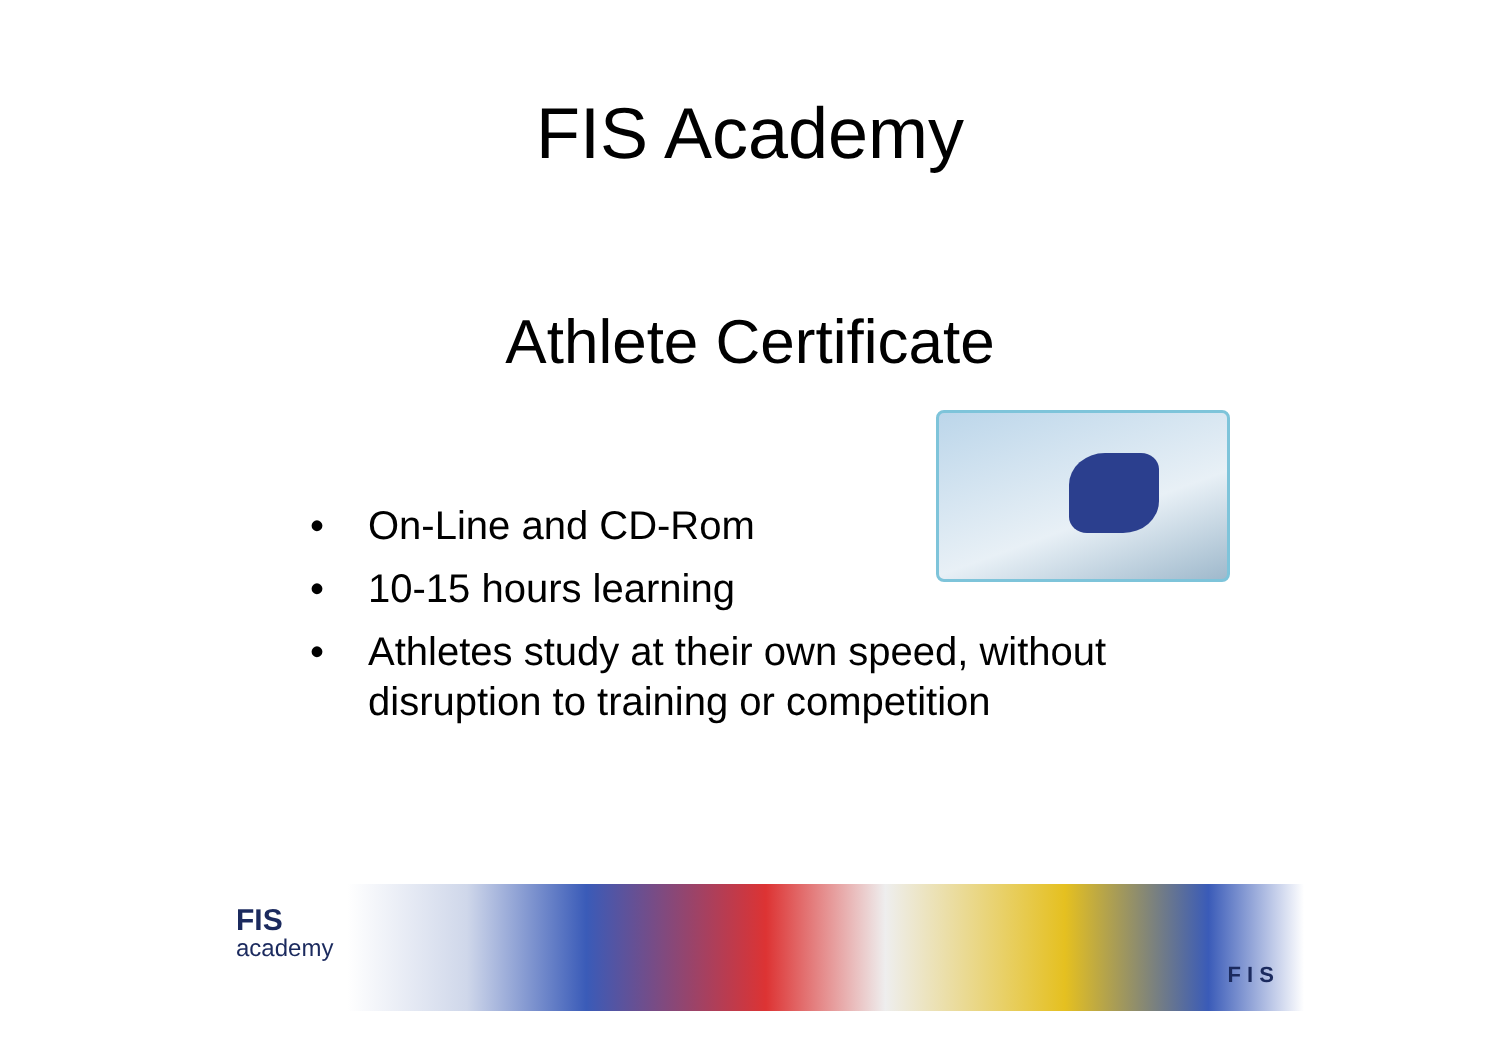FIS Academy
Athlete Certificate
• On-Line and CD-Rom
• 10-15 hours learning
• Athletes study at their own speed, without disruption to training or competition
FIS
academy
F I S